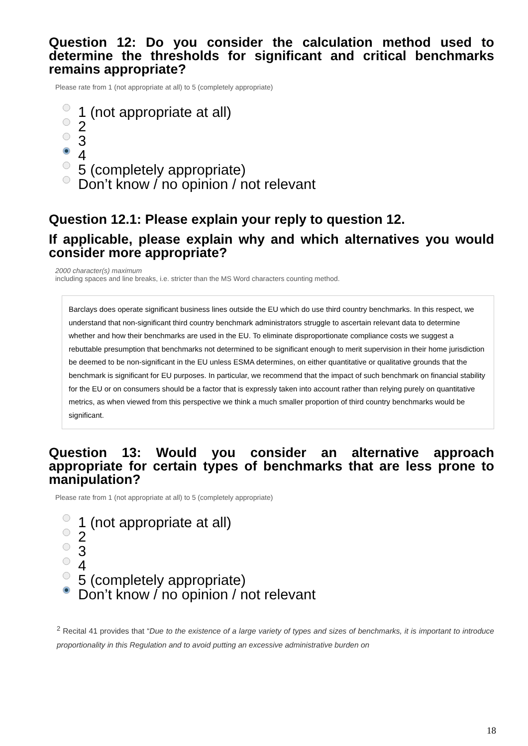Question 12: Do you consider the calculation method used to determine the thresholds for significant and critical benchmarks remains appropriate?
Please rate from 1 (not appropriate at all) to 5 (completely appropriate)
1 (not appropriate at all)
2
3
4
5 (completely appropriate)
Don’t know / no opinion / not relevant
Question 12.1: Please explain your reply to question 12.
If applicable, please explain why and which alternatives you would consider more appropriate?
2000 character(s) maximum
including spaces and line breaks, i.e. stricter than the MS Word characters counting method.
Barclays does operate significant business lines outside the EU which do use third country benchmarks. In this respect, we understand that non-significant third country benchmark administrators struggle to ascertain relevant data to determine whether and how their benchmarks are used in the EU. To eliminate disproportionate compliance costs we suggest a rebuttable presumption that benchmarks not determined to be significant enough to merit supervision in their home jurisdiction be deemed to be non-significant in the EU unless ESMA determines, on either quantitative or qualitative grounds that the benchmark is significant for EU purposes. In particular, we recommend that the impact of such benchmark on financial stability for the EU or on consumers should be a factor that is expressly taken into account rather than relying purely on quantitative metrics, as when viewed from this perspective we think a much smaller proportion of third country benchmarks would be significant.
Question 13: Would you consider an alternative approach appropriate for certain types of benchmarks that are less prone to manipulation?
Please rate from 1 (not appropriate at all) to 5 (completely appropriate)
1 (not appropriate at all)
2
3
4
5 (completely appropriate)
Don’t know / no opinion / not relevant
<sup>2</sup> Recital 41 provides that “Due to the existence of a large variety of types and sizes of benchmarks, it is important to introduce proportionality in this Regulation and to avoid putting an excessive administrative burden on
18